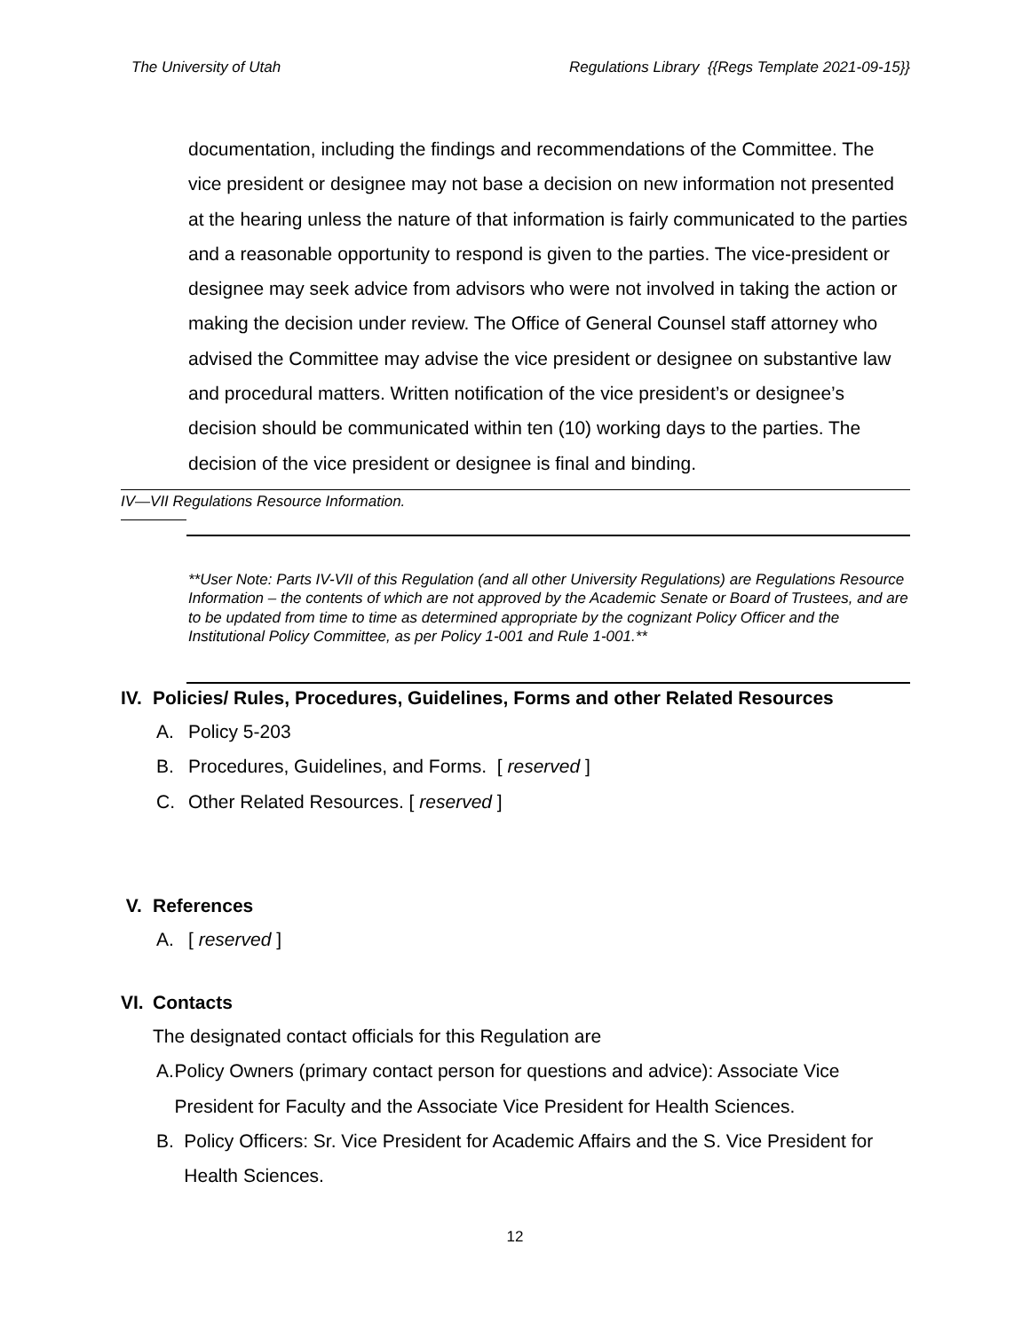The University of Utah Regulations Library {{Regs Template 2021-09-15}}
documentation, including the findings and recommendations of the Committee. The vice president or designee may not base a decision on new information not presented at the hearing unless the nature of that information is fairly communicated to the parties and a reasonable opportunity to respond is given to the parties. The vice-president or designee may seek advice from advisors who were not involved in taking the action or making the decision under review. The Office of General Counsel staff attorney who advised the Committee may advise the vice president or designee on substantive law and procedural matters. Written notification of the vice president’s or designee’s decision should be communicated within ten (10) working days to the parties. The decision of the vice president or designee is final and binding.
IV—VII Regulations Resource Information.
**User Note: Parts IV-VII of this Regulation (and all other University Regulations) are Regulations Resource Information – the contents of which are not approved by the Academic Senate or Board of Trustees, and are to be updated from time to time as determined appropriate by the cognizant Policy Officer and the Institutional Policy Committee, as per Policy 1-001 and Rule 1-001.**
IV.
Policies/ Rules, Procedures, Guidelines, Forms and other Related Resources
A. Policy 5-203
B. Procedures, Guidelines, and Forms. [ reserved ]
C. Other Related Resources. [ reserved ]
V. References
A. [ reserved ]
VI.
Contacts
The designated contact officials for this Regulation are
A. Policy Owners (primary contact person for questions and advice): Associate Vice President for Faculty and the Associate Vice President for Health Sciences.
B. Policy Officers: Sr. Vice President for Academic Affairs and the S. Vice President for Health Sciences.
12